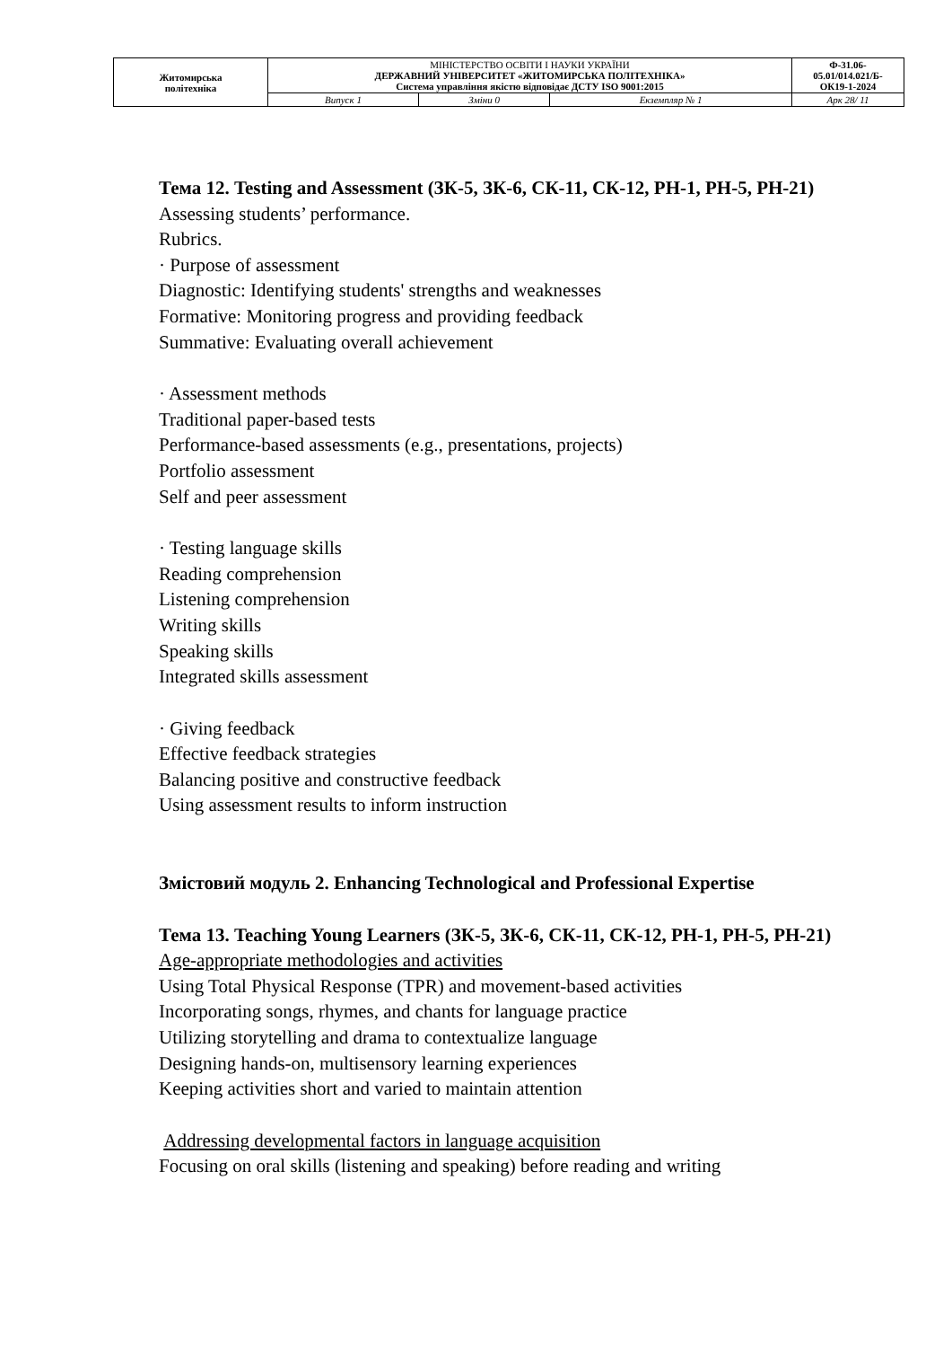| Житомирська політехніка | МІНІСТЕРСТВО ОСВІТИ І НАУКИ УКРАЇНИ ДЕРЖАВНИЙ УНІВЕРСИТЕТ «ЖИТОМИРСЬКА ПОЛІТЕХНІКА» Система управління якістю відповідає ДСТУ ISO 9001:2015 | | | Ф-31.06- 05.01/014.021/Б- ОК19-1-2024 |
| | Випуск 1 | Зміни 0 | Екземпляр № 1 | Арк 28/ 11 |
Тема 12. Testing and Assessment (ЗК-5, ЗК-6, СК-11, СК-12, РН-1, РН-5, РН-21)
Assessing students’ performance.
Rubrics.
· Purpose of assessment
Diagnostic: Identifying students' strengths and weaknesses
Formative: Monitoring progress and providing feedback
Summative: Evaluating overall achievement
· Assessment methods
Traditional paper-based tests
Performance-based assessments (e.g., presentations, projects)
Portfolio assessment
Self and peer assessment
· Testing language skills
Reading comprehension
Listening comprehension
Writing skills
Speaking skills
Integrated skills assessment
· Giving feedback
Effective feedback strategies
Balancing positive and constructive feedback
Using assessment results to inform instruction
Змістовий модуль 2. Enhancing Technological and Professional Expertise
Тема 13. Teaching Young Learners (ЗК-5, ЗК-6, СК-11, СК-12, РН-1, РН-5, РН-21)
Age-appropriate methodologies and activities
Using Total Physical Response (TPR) and movement-based activities
Incorporating songs, rhymes, and chants for language practice
Utilizing storytelling and drama to contextualize language
Designing hands-on, multisensory learning experiences
Keeping activities short and varied to maintain attention
Addressing developmental factors in language acquisition
Focusing on oral skills (listening and speaking) before reading and writing